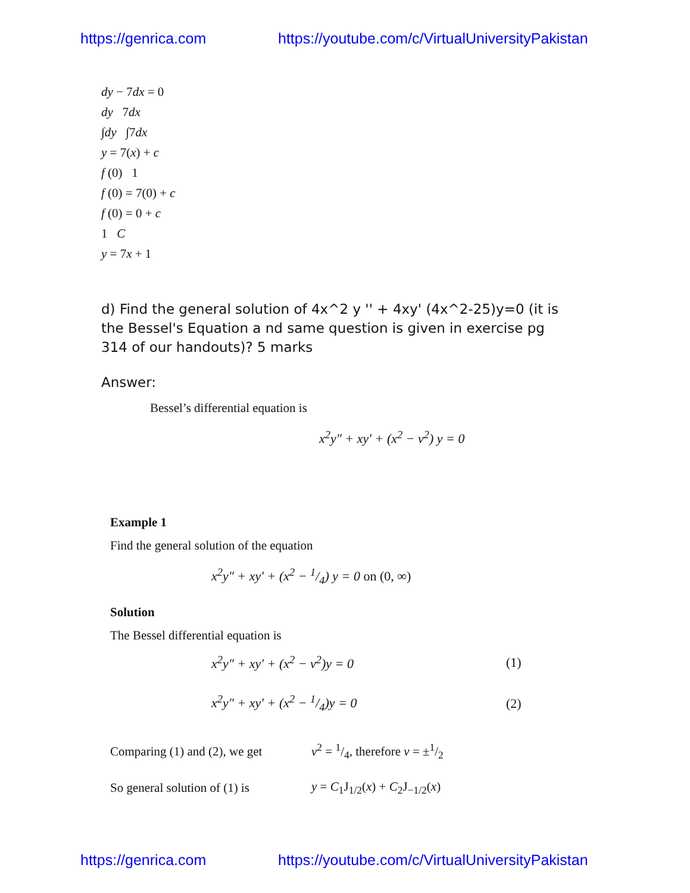https://genrica.com https://youtube.com/c/VirtualUniversityPakistan
dy − 7dx = 0
dy 7dx
∫dy ∫7dx
y = 7(x) + c
f (0) 1
f (0) = 7(0) + c
f (0) = 0 + c
1 C
y = 7x + 1
d) Find the general solution of 4x^2 y '' + 4xy' (4x^2-25)y=0 (it is the Bessel's Equation a nd same question is given in exercise pg 314 of our handouts)? 5 marks
Answer:
Bessel’s differential equation is
x<sup>2</sup>y″ + xy′ + (x<sup>2</sup> − v<sup>2</sup>) y = 0
Example 1
Find the general solution of the equation
x<sup>2</sup>y″ + xy′ + (x<sup>2</sup> − 1/4) y = 0 on (0, ∞)
Solution
The Bessel differential equation is
x<sup>2</sup>y″ + xy′ + (x<sup>2</sup> − v<sup>2</sup>)y = 0 (1)
x<sup>2</sup>y″ + xy′ + (x<sup>2</sup> − 1/4)y = 0 (2)
Comparing (1) and (2), we get v<sup>2</sup> = 1/4, therefore v = ±1/2
So general solution of (1) is y = C<sub>1</sub>J<sub>1/2</sub>(x) + C<sub>2</sub>J<sub>−1/2</sub>(x)
https://genrica.com https://youtube.com/c/VirtualUniversityPakistan